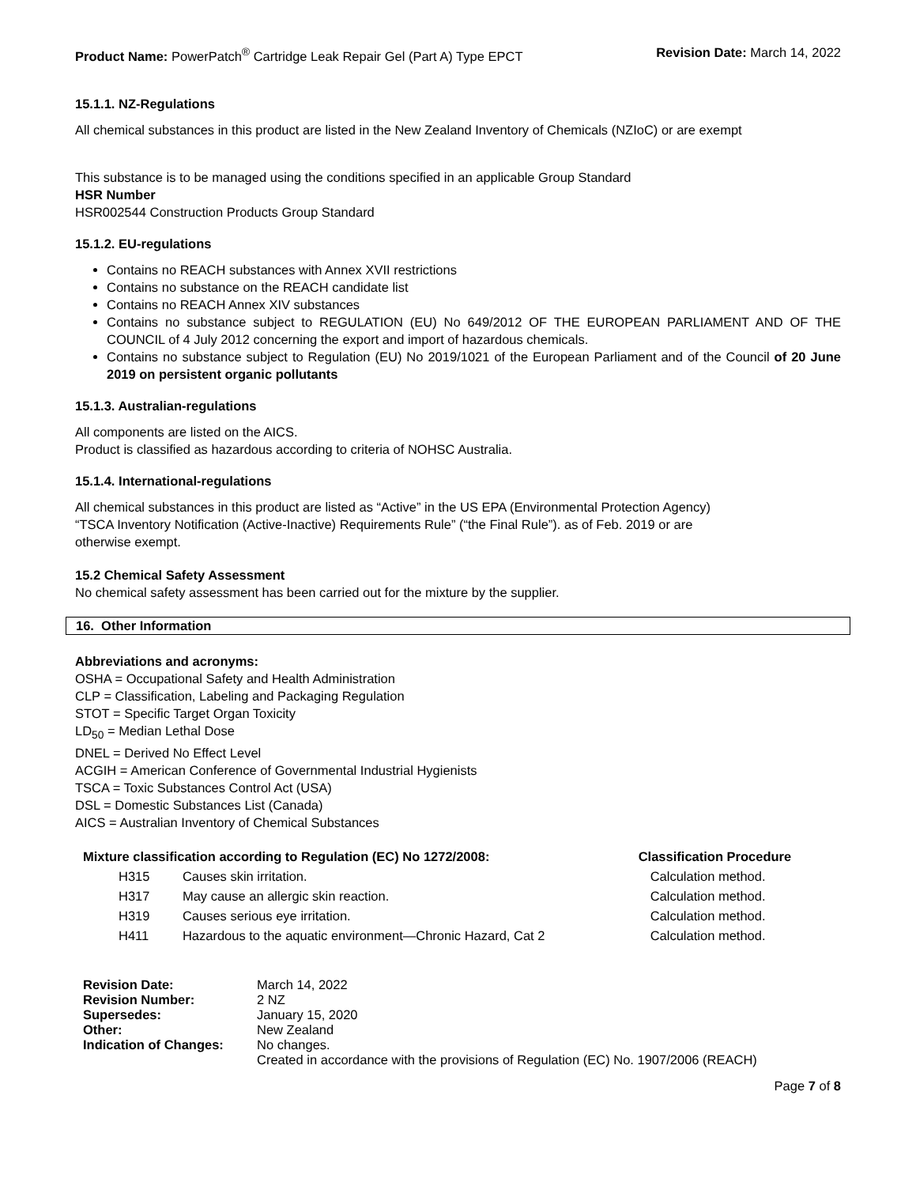Product Name: PowerPatch<sup>®</sup> Cartridge Leak Repair Gel (Part A) Type EPCT
Revision Date: March 14, 2022
15.1.1. NZ-Regulations
All chemical substances in this product are listed in the New Zealand Inventory of Chemicals (NZIoC) or are exempt
This substance is to be managed using the conditions specified in an applicable Group Standard
HSR Number
HSR002544 Construction Products Group Standard
15.1.2. EU-regulations
Contains no REACH substances with Annex XVII restrictions
Contains no substance on the REACH candidate list
Contains no REACH Annex XIV substances
Contains no substance subject to REGULATION (EU) No 649/2012 OF THE EUROPEAN PARLIAMENT AND OF THE COUNCIL of 4 July 2012 concerning the export and import of hazardous chemicals.
Contains no substance subject to Regulation (EU) No 2019/1021 of the European Parliament and of the Council of 20 June 2019 on persistent organic pollutants
15.1.3. Australian-regulations
All components are listed on the AICS.
Product is classified as hazardous according to criteria of NOHSC Australia.
15.1.4. International-regulations
All chemical substances in this product are listed as “Active” in the US EPA (Environmental Protection Agency)
“TSCA Inventory Notification (Active-Inactive) Requirements Rule” (“the Final Rule”). as of Feb. 2019 or are
otherwise exempt.
15.2 Chemical Safety Assessment
No chemical safety assessment has been carried out for the mixture by the supplier.
16. Other Information
Abbreviations and acronyms:
OSHA = Occupational Safety and Health Administration
CLP = Classification, Labeling and Packaging Regulation
STOT = Specific Target Organ Toxicity
LD<sub>50</sub> = Median Lethal Dose
DNEL = Derived No Effect Level
ACGIH = American Conference of Governmental Industrial Hygienists
TSCA = Toxic Substances Control Act (USA)
DSL = Domestic Substances List (Canada)
AICS = Australian Inventory of Chemical Substances
| Mixture classification according to Regulation (EC) No 1272/2008: | | Classification Procedure |
| --- | --- | --- |
| H315 | Causes skin irritation. | Calculation method. |
| H317 | May cause an allergic skin reaction. | Calculation method. |
| H319 | Causes serious eye irritation. | Calculation method. |
| H411 | Hazardous to the aquatic environment—Chronic Hazard, Cat 2 | Calculation method. |
| Revision Date: | March 14, 2022 |
| Revision Number: | 2 NZ |
| Supersedes: | January 15, 2020 |
| Other: | New Zealand |
| Indication of Changes: | No changes. |
| | Created in accordance with the provisions of Regulation (EC) No. 1907/2006 (REACH) |
Page 7 of 8